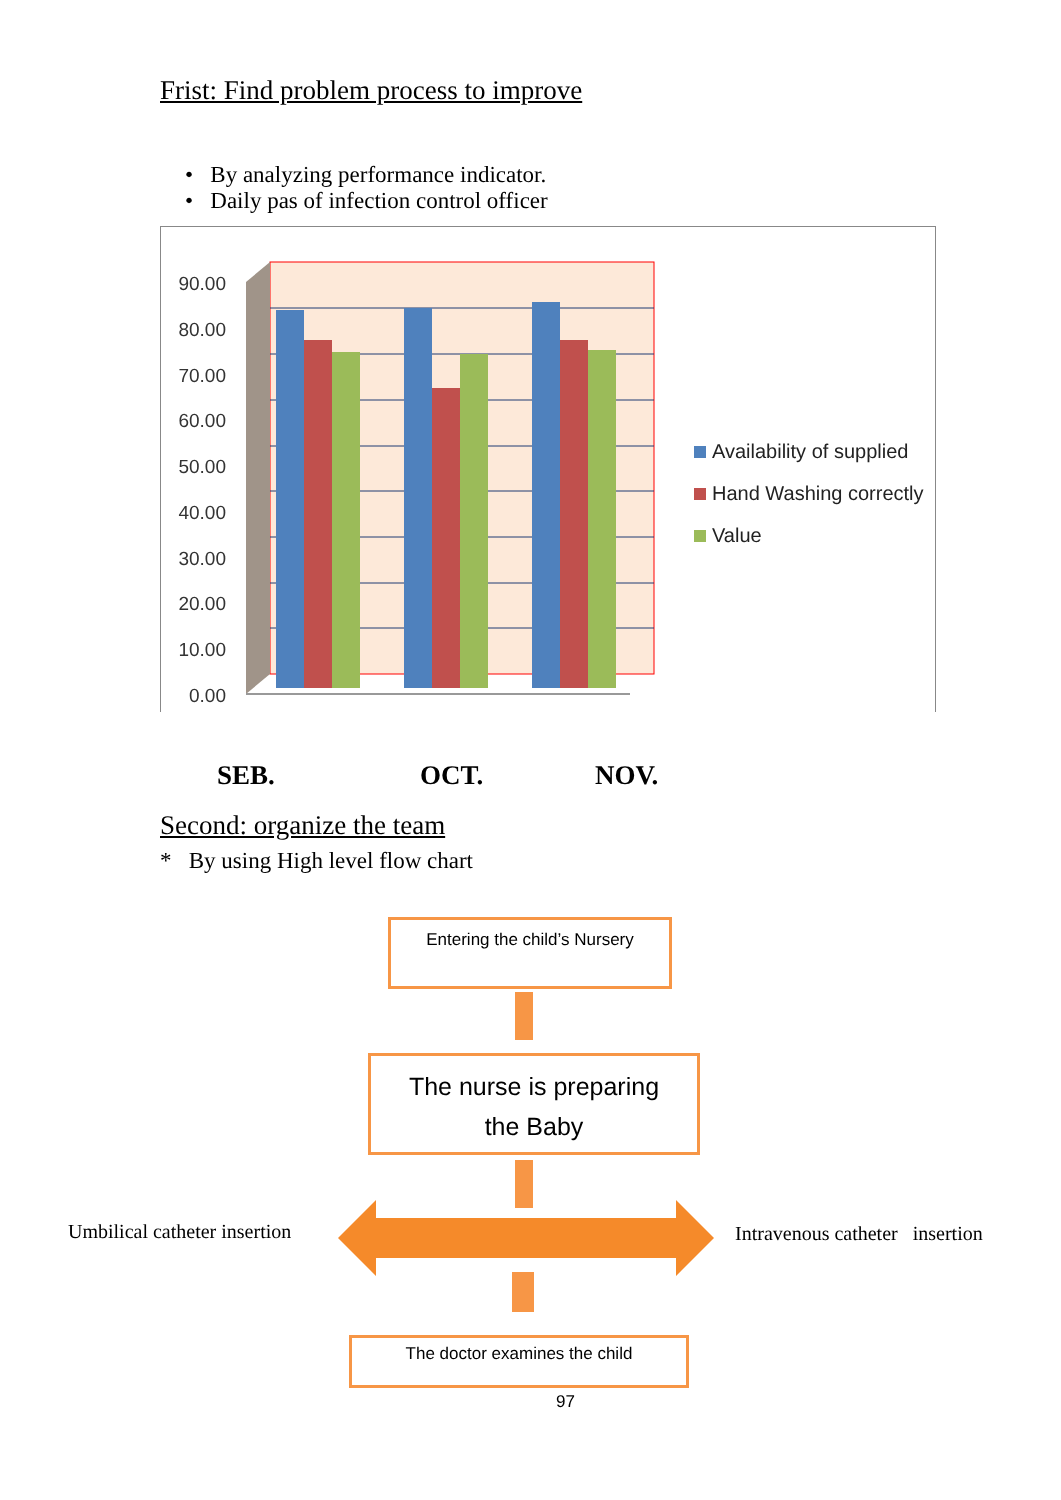Frist: Find problem process to improve
• By analyzing performance indicator.
• Daily pas of infection control officer
90.00
80.00
70.00
60.00
50.00
40.00
30.00
20.00
10.00
0.00
Availability of supplied
Hand Washing correctly
Value
SEB. OCT. NOV.
Second: organize the team
* By using High level flow chart
Entering the child’s Nursery
The nurse is preparing
the Baby
Umbilical catheter insertion
Intravenous catheter insertion
The doctor examines the child
97